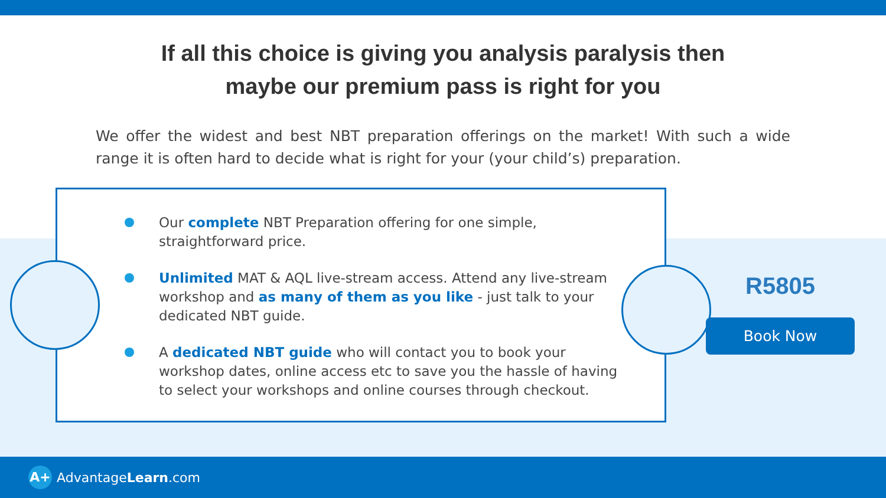If all this choice is giving you analysis paralysis then
maybe our premium pass is right for you
We offer the widest and best NBT preparation offerings on the market! With such a wide range it is often hard to decide what is right for your (your child’s) preparation.
Our complete NBT Preparation offering for one simple, straightforward price.
Unlimited MAT & AQL live-stream access. Attend any live-stream workshop and as many of them as you like - just talk to your dedicated NBT guide.
A dedicated NBT guide who will contact you to book your workshop dates, online access etc to save you the hassle of having to select your workshops and online courses through checkout.
R5805
Book Now
A+ AdvantageLearn.com